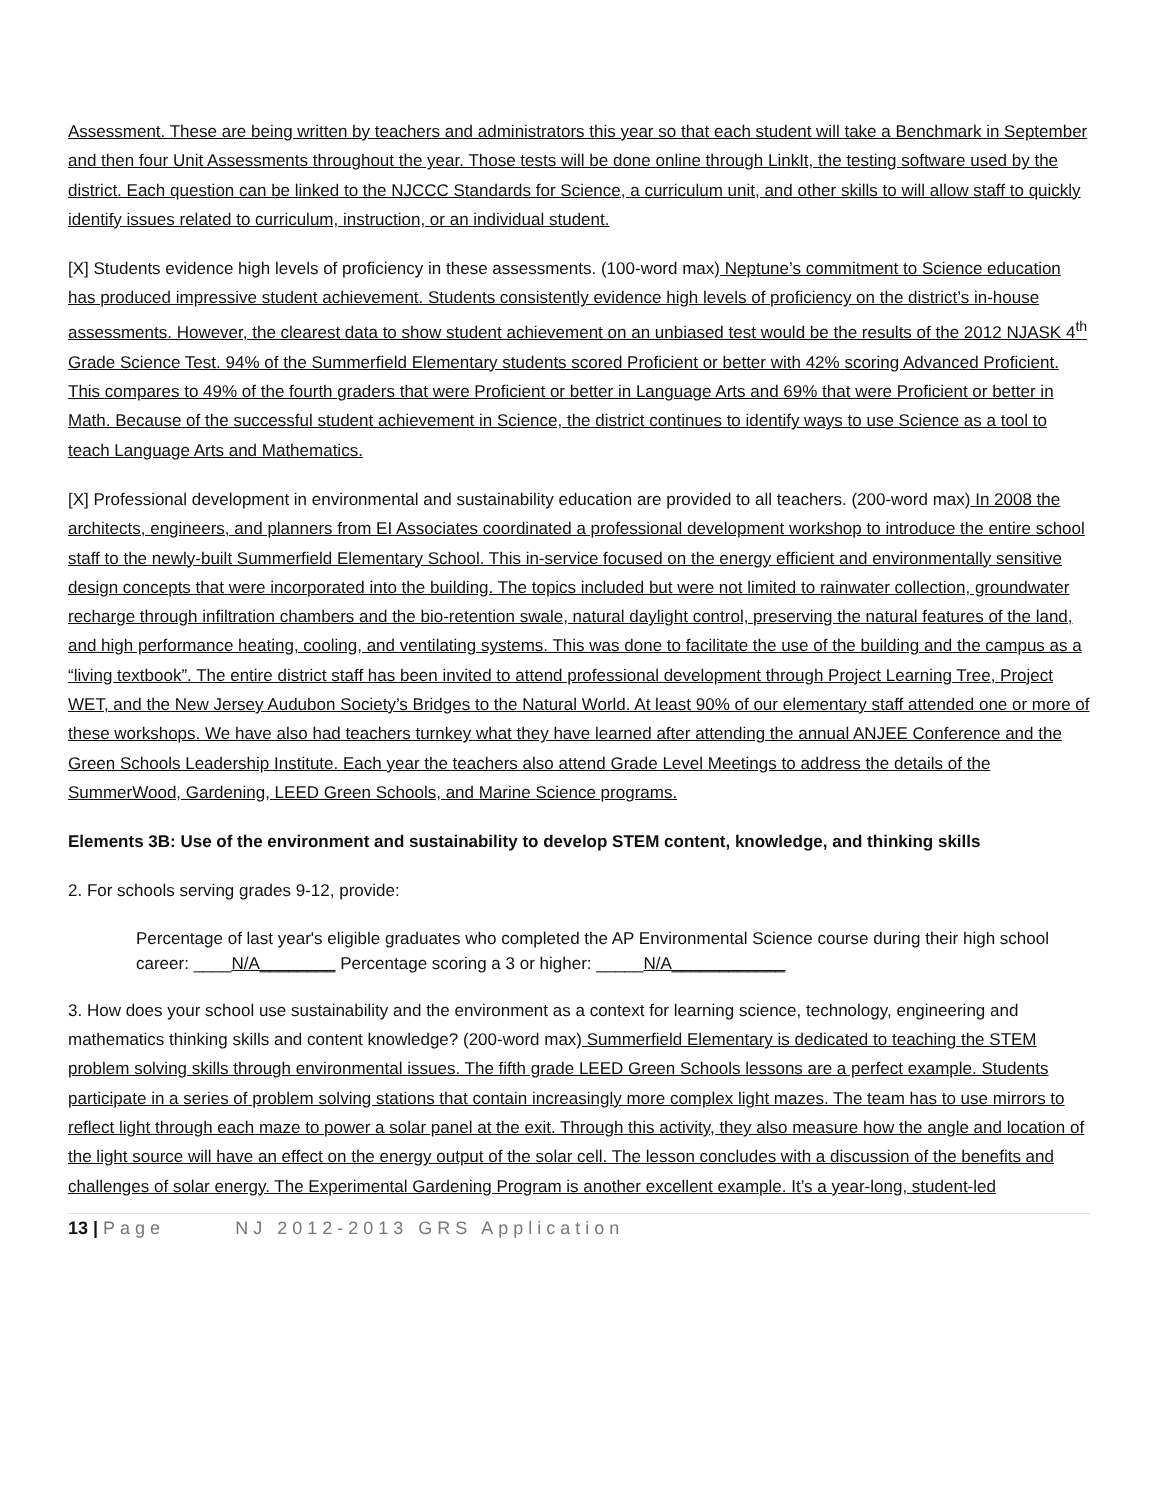Assessment. These are being written by teachers and administrators this year so that each student will take a Benchmark in September and then four Unit Assessments throughout the year. Those tests will be done online through LinkIt, the testing software used by the district. Each question can be linked to the NJCCC Standards for Science, a curriculum unit, and other skills to will allow staff to quickly identify issues related to curriculum, instruction, or an individual student.
[X] Students evidence high levels of proficiency in these assessments. (100-word max) Neptune’s commitment to Science education has produced impressive student achievement. Students consistently evidence high levels of proficiency on the district’s in-house assessments. However, the clearest data to show student achievement on an unbiased test would be the results of the 2012 NJASK 4<sup>th</sup> Grade Science Test. 94% of the Summerfield Elementary students scored Proficient or better with 42% scoring Advanced Proficient. This compares to 49% of the fourth graders that were Proficient or better in Language Arts and 69% that were Proficient or better in Math. Because of the successful student achievement in Science, the district continues to identify ways to use Science as a tool to teach Language Arts and Mathematics.
[X] Professional development in environmental and sustainability education are provided to all teachers. (200-word max) In 2008 the architects, engineers, and planners from EI Associates coordinated a professional development workshop to introduce the entire school staff to the newly-built Summerfield Elementary School. This in-service focused on the energy efficient and environmentally sensitive design concepts that were incorporated into the building. The topics included but were not limited to rainwater collection, groundwater recharge through infiltration chambers and the bio-retention swale, natural daylight control, preserving the natural features of the land, and high performance heating, cooling, and ventilating systems. This was done to facilitate the use of the building and the campus as a “living textbook”. The entire district staff has been invited to attend professional development through Project Learning Tree, Project WET, and the New Jersey Audubon Society’s Bridges to the Natural World. At least 90% of our elementary staff attended one or more of these workshops. We have also had teachers turnkey what they have learned after attending the annual ANJEE Conference and the Green Schools Leadership Institute. Each year the teachers also attend Grade Level Meetings to address the details of the SummerWood, Gardening, LEED Green Schools, and Marine Science programs.
Elements 3B: Use of the environment and sustainability to develop STEM content, knowledge, and thinking skills
2. For schools serving grades 9-12, provide:
Percentage of last year's eligible graduates who completed the AP Environmental Science course during their high school career: ____N/A________ Percentage scoring a 3 or higher: _____N/A____________
3. How does your school use sustainability and the environment as a context for learning science, technology, engineering and mathematics thinking skills and content knowledge? (200-word max) Summerfield Elementary is dedicated to teaching the STEM problem solving skills through environmental issues. The fifth grade LEED Green Schools lessons are a perfect example. Students participate in a series of problem solving stations that contain increasingly more complex light mazes. The team has to use mirrors to reflect light through each maze to power a solar panel at the exit. Through this activity, they also measure how the angle and location of the light source will have an effect on the energy output of the solar cell. The lesson concludes with a discussion of the benefits and challenges of solar energy. The Experimental Gardening Program is another excellent example. It’s a year-long, student-led
13 | Page NJ 2012-2013 GRS Application